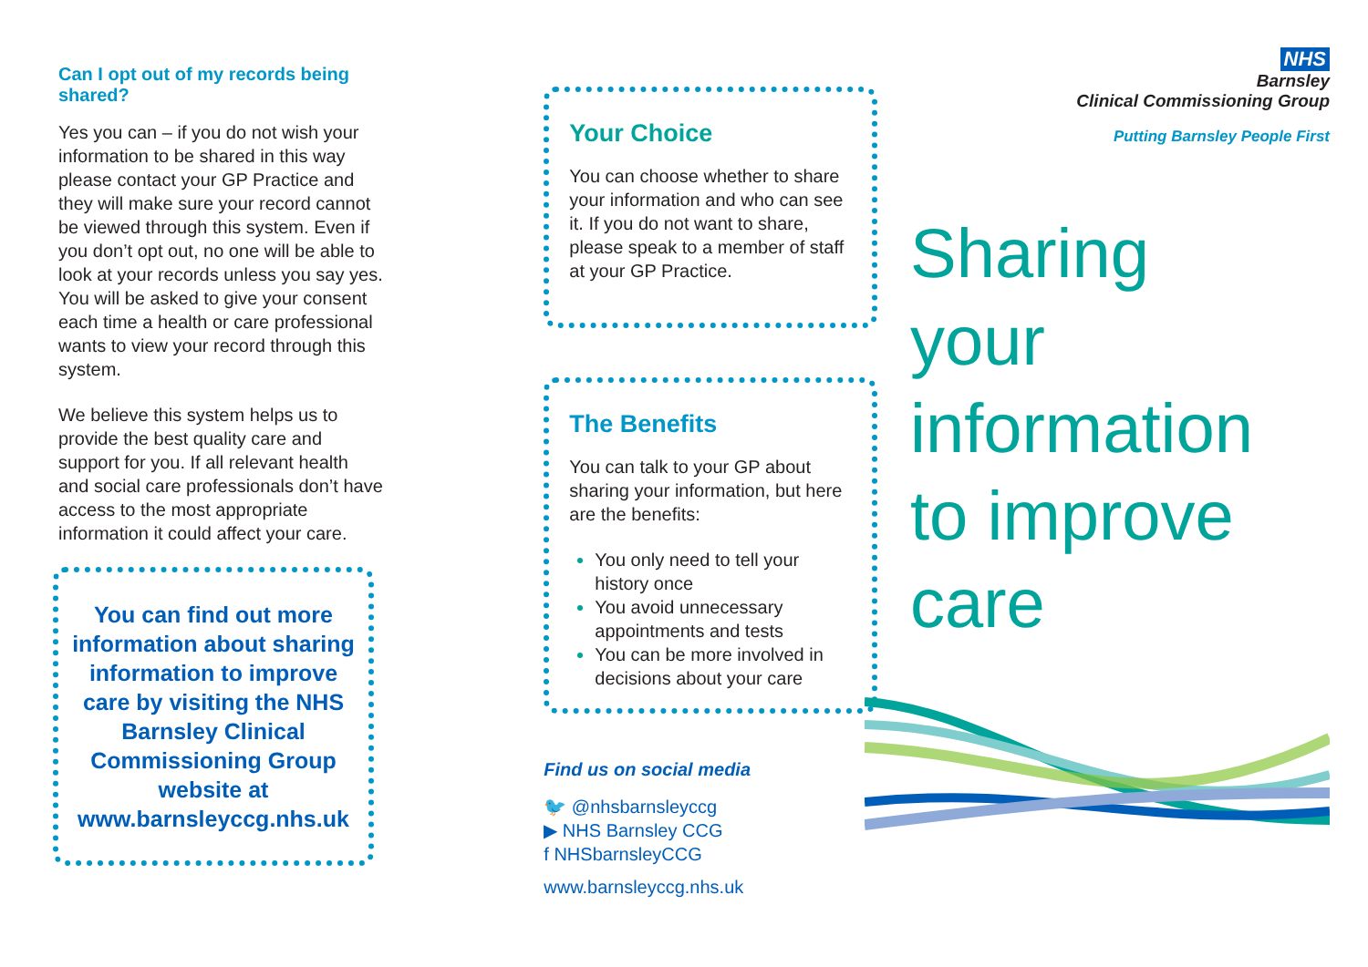Can I opt out of my records being shared?
Yes you can – if you do not wish your information to be shared in this way please contact your GP Practice and they will make sure your record cannot be viewed through this system. Even if you don’t opt out, no one will be able to look at your records unless you say yes. You will be asked to give your consent each time a health or care professional wants to view your record through this system.
We believe this system helps us to provide the best quality care and support for you. If all relevant health and social care professionals don’t have access to the most appropriate information it could affect your care.
You can find out more information about sharing information to improve care by visiting the NHS Barnsley Clinical Commissioning Group website at www.barnsleyccg.nhs.uk
Your Choice
You can choose whether to share your information and who can see it. If you do not want to share, please speak to a member of staff at your GP Practice.
The Benefits
You can talk to your GP about sharing your information, but here are the benefits:
You only need to tell your history once
You avoid unnecessary appointments and tests
You can be more involved in decisions about your care
Find us on social media
🐦 @nhsbarnsleyccg
▶ NHS Barnsley CCG
f NHSbarnsleyCCG
www.barnsleyccg.nhs.uk
NHS
Barnsley
Clinical Commissioning Group
Putting Barnsley People First
Sharing
your
information
to improve
care